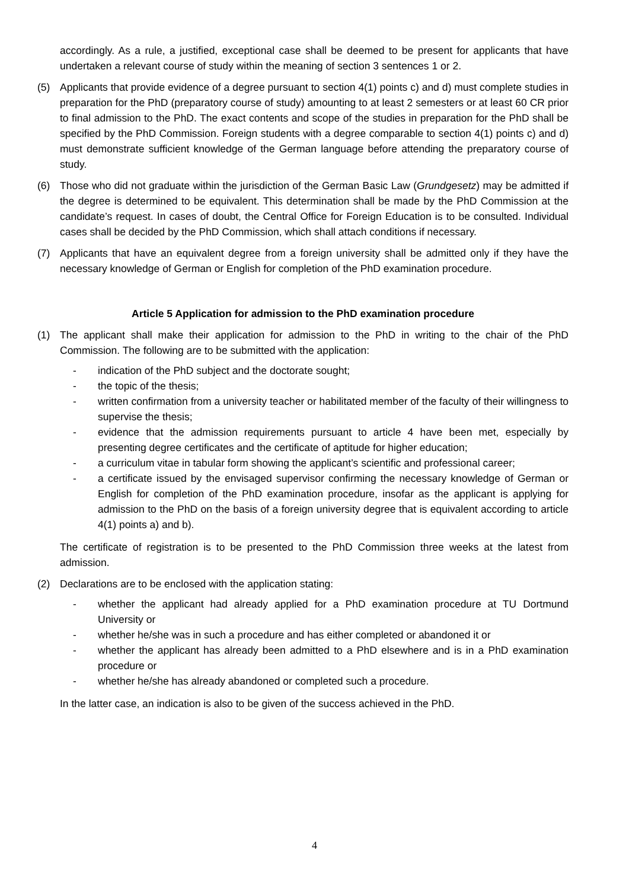accordingly. As a rule, a justified, exceptional case shall be deemed to be present for applicants that have undertaken a relevant course of study within the meaning of section 3 sentences 1 or 2.
(5) Applicants that provide evidence of a degree pursuant to section 4(1) points c) and d) must complete studies in preparation for the PhD (preparatory course of study) amounting to at least 2 semesters or at least 60 CR prior to final admission to the PhD. The exact contents and scope of the studies in preparation for the PhD shall be specified by the PhD Commission. Foreign students with a degree comparable to section 4(1) points c) and d) must demonstrate sufficient knowledge of the German language before attending the preparatory course of study.
(6) Those who did not graduate within the jurisdiction of the German Basic Law (Grundgesetz) may be admitted if the degree is determined to be equivalent. This determination shall be made by the PhD Commission at the candidate’s request. In cases of doubt, the Central Office for Foreign Education is to be consulted. Individual cases shall be decided by the PhD Commission, which shall attach conditions if necessary.
(7) Applicants that have an equivalent degree from a foreign university shall be admitted only if they have the necessary knowledge of German or English for completion of the PhD examination procedure.
Article 5 Application for admission to the PhD examination procedure
(1) The applicant shall make their application for admission to the PhD in writing to the chair of the PhD Commission. The following are to be submitted with the application:
- indication of the PhD subject and the doctorate sought;
- the topic of the thesis;
- written confirmation from a university teacher or habilitated member of the faculty of their willingness to supervise the thesis;
- evidence that the admission requirements pursuant to article 4 have been met, especially by presenting degree certificates and the certificate of aptitude for higher education;
- a curriculum vitae in tabular form showing the applicant’s scientific and professional career;
- a certificate issued by the envisaged supervisor confirming the necessary knowledge of German or English for completion of the PhD examination procedure, insofar as the applicant is applying for admission to the PhD on the basis of a foreign university degree that is equivalent according to article 4(1) points a) and b).
The certificate of registration is to be presented to the PhD Commission three weeks at the latest from admission.
(2) Declarations are to be enclosed with the application stating:
- whether the applicant had already applied for a PhD examination procedure at TU Dortmund University or
- whether he/she was in such a procedure and has either completed or abandoned it or
- whether the applicant has already been admitted to a PhD elsewhere and is in a PhD examination procedure or
- whether he/she has already abandoned or completed such a procedure.
In the latter case, an indication is also to be given of the success achieved in the PhD.
4